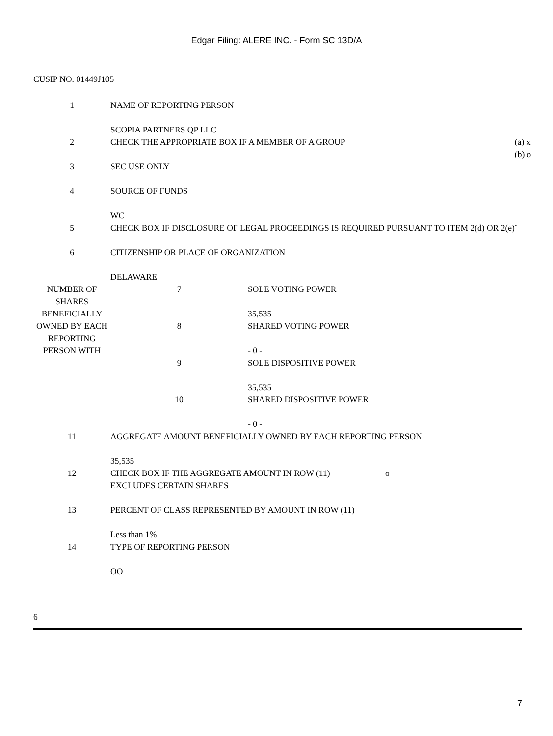Edgar Filing: ALERE INC. - Form SC 13D/A
CUSIP NO. 01449J105
| 1 | NAME OF REPORTING PERSON SCOPIA PARTNERS QP LLC | |
| 2 | CHECK THE APPROPRIATE BOX IF A MEMBER OF A GROUP | (a) x (b) o |
| 3 | SEC USE ONLY | |
| 4 | SOURCE OF FUNDS WC | |
| 5 | CHECK BOX IF DISCLOSURE OF LEGAL PROCEEDINGS IS REQUIRED PURSUANT TO ITEM 2(d) OR 2(e) | ¨ |
| 6 | CITIZENSHIP OR PLACE OF ORGANIZATION DELAWARE | |
| NUMBER OF SHARES BENEFICIALLY OWNED BY EACH REPORTING PERSON WITH | 7 | SOLE VOTING POWER 35,535 |
| | 8 | SHARED VOTING POWER - 0 - |
| | 9 | SOLE DISPOSITIVE POWER 35,535 |
| | 10 | SHARED DISPOSITIVE POWER - 0 - |
| 11 | AGGREGATE AMOUNT BENEFICIALLY OWNED BY EACH REPORTING PERSON 35,535 | |
| 12 | CHECK BOX IF THE AGGREGATE AMOUNT IN ROW (11) EXCLUDES CERTAIN SHARES | o |
| 13 | PERCENT OF CLASS REPRESENTED BY AMOUNT IN ROW (11) Less than 1% | |
| 14 | TYPE OF REPORTING PERSON OO | |
6
7